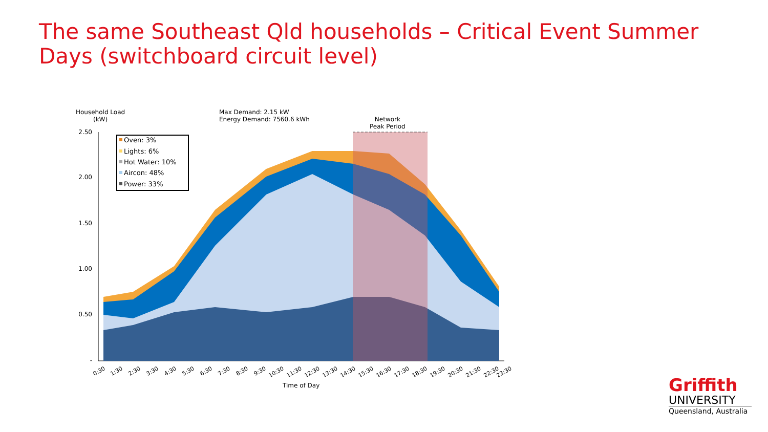The same Southeast Qld households – Critical Event Summer Days (switchboard circuit level)
Household Load
(kW)
Max Demand: 2.15 kW
Energy Demand: 7560.6 kWh
Network
Peak Period
2.50
2.00
1.50
1.00
0.50
-
Oven: 3%
Lights: 6%
Hot Water: 10%
Aircon: 48%
Power: 33%
0:30
1:30
2:30
3:30
4:30
5:30
6:30
7:30
8:30
9:30
10:30
11:30
12:30
13:30
14:30
15:30
16:30
17:30
18:30
19:30
20:30
21:30
22:30
23:30
Time of Day
Griffith
UNIVERSITY
Queensland, Australia